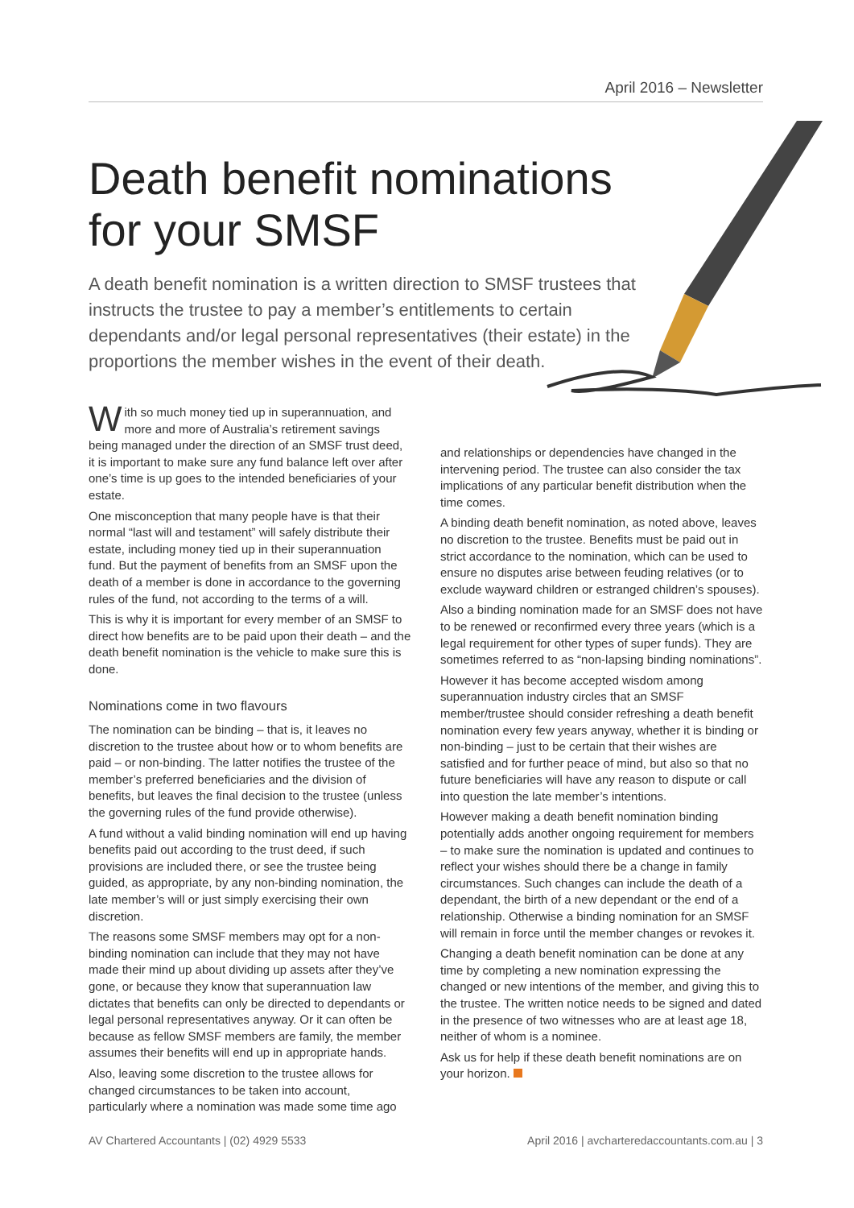April 2016 – Newsletter
Death benefit nominations for your SMSF
A death benefit nomination is a written direction to SMSF trustees that instructs the trustee to pay a member’s entitlements to certain dependants and/or legal personal representatives (their estate) in the proportions the member wishes in the event of their death.
With so much money tied up in superannuation, and more and more of Australia’s retirement savings being managed under the direction of an SMSF trust deed, it is important to make sure any fund balance left over after one’s time is up goes to the intended beneficiaries of your estate.
One misconception that many people have is that their normal “last will and testament” will safely distribute their estate, including money tied up in their superannuation fund. But the payment of benefits from an SMSF upon the death of a member is done in accordance to the governing rules of the fund, not according to the terms of a will.
This is why it is important for every member of an SMSF to direct how benefits are to be paid upon their death – and the death benefit nomination is the vehicle to make sure this is done.
Nominations come in two flavours
The nomination can be binding – that is, it leaves no discretion to the trustee about how or to whom benefits are paid – or non-binding. The latter notifies the trustee of the member’s preferred beneficiaries and the division of benefits, but leaves the final decision to the trustee (unless the governing rules of the fund provide otherwise).
A fund without a valid binding nomination will end up having benefits paid out according to the trust deed, if such provisions are included there, or see the trustee being guided, as appropriate, by any non-binding nomination, the late member’s will or just simply exercising their own discretion.
The reasons some SMSF members may opt for a non-binding nomination can include that they may not have made their mind up about dividing up assets after they’ve gone, or because they know that superannuation law dictates that benefits can only be directed to dependants or legal personal representatives anyway. Or it can often be because as fellow SMSF members are family, the member assumes their benefits will end up in appropriate hands.
Also, leaving some discretion to the trustee allows for changed circumstances to be taken into account, particularly where a nomination was made some time ago
and relationships or dependencies have changed in the intervening period. The trustee can also consider the tax implications of any particular benefit distribution when the time comes.
A binding death benefit nomination, as noted above, leaves no discretion to the trustee. Benefits must be paid out in strict accordance to the nomination, which can be used to ensure no disputes arise between feuding relatives (or to exclude wayward children or estranged children’s spouses).
Also a binding nomination made for an SMSF does not have to be renewed or reconfirmed every three years (which is a legal requirement for other types of super funds). They are sometimes referred to as “non-lapsing binding nominations”.
However it has become accepted wisdom among superannuation industry circles that an SMSF member/trustee should consider refreshing a death benefit nomination every few years anyway, whether it is binding or non-binding – just to be certain that their wishes are satisfied and for further peace of mind, but also so that no future beneficiaries will have any reason to dispute or call into question the late member’s intentions.
However making a death benefit nomination binding potentially adds another ongoing requirement for members – to make sure the nomination is updated and continues to reflect your wishes should there be a change in family circumstances. Such changes can include the death of a dependant, the birth of a new dependant or the end of a relationship. Otherwise a binding nomination for an SMSF will remain in force until the member changes or revokes it.
Changing a death benefit nomination can be done at any time by completing a new nomination expressing the changed or new intentions of the member, and giving this to the trustee. The written notice needs to be signed and dated in the presence of two witnesses who are at least age 18, neither of whom is a nominee.
Ask us for help if these death benefit nominations are on your horizon.
AV Chartered Accountants | (02) 4929 5533 April 2016 | avcharteredaccountants.com.au | 3